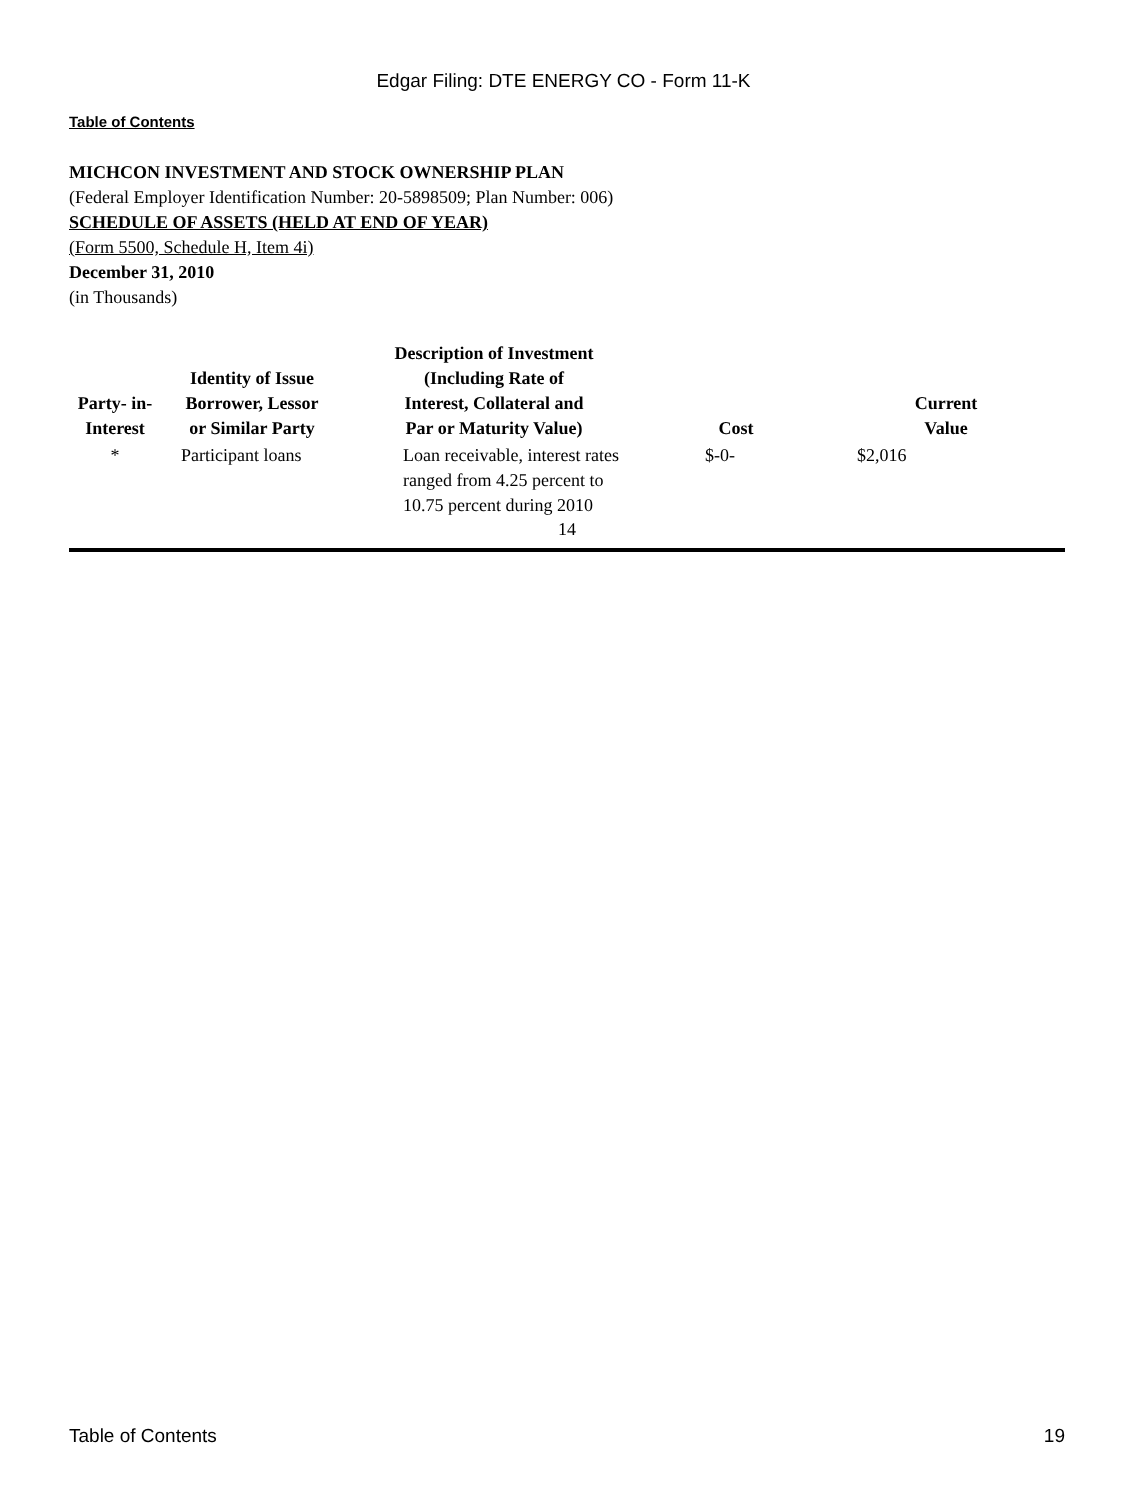Edgar Filing: DTE ENERGY CO - Form 11-K
Table of Contents
MICHCON INVESTMENT AND STOCK OWNERSHIP PLAN
(Federal Employer Identification Number: 20-5898509; Plan Number: 006)
SCHEDULE OF ASSETS (HELD AT END OF YEAR)
(Form 5500, Schedule H, Item 4i)
December 31, 2010
(in Thousands)
| Party- in- Interest | Identity of Issue Borrower, Lessor or Similar Party | Description of Investment (Including Rate of Interest, Collateral and Par or Maturity Value) | Cost | Current Value |
| --- | --- | --- | --- | --- |
| * | Participant loans | Loan receivable, interest rates ranged from 4.25 percent to 10.75 percent during 2010 | $-0- | $2,016 |
14
Table of Contents 19